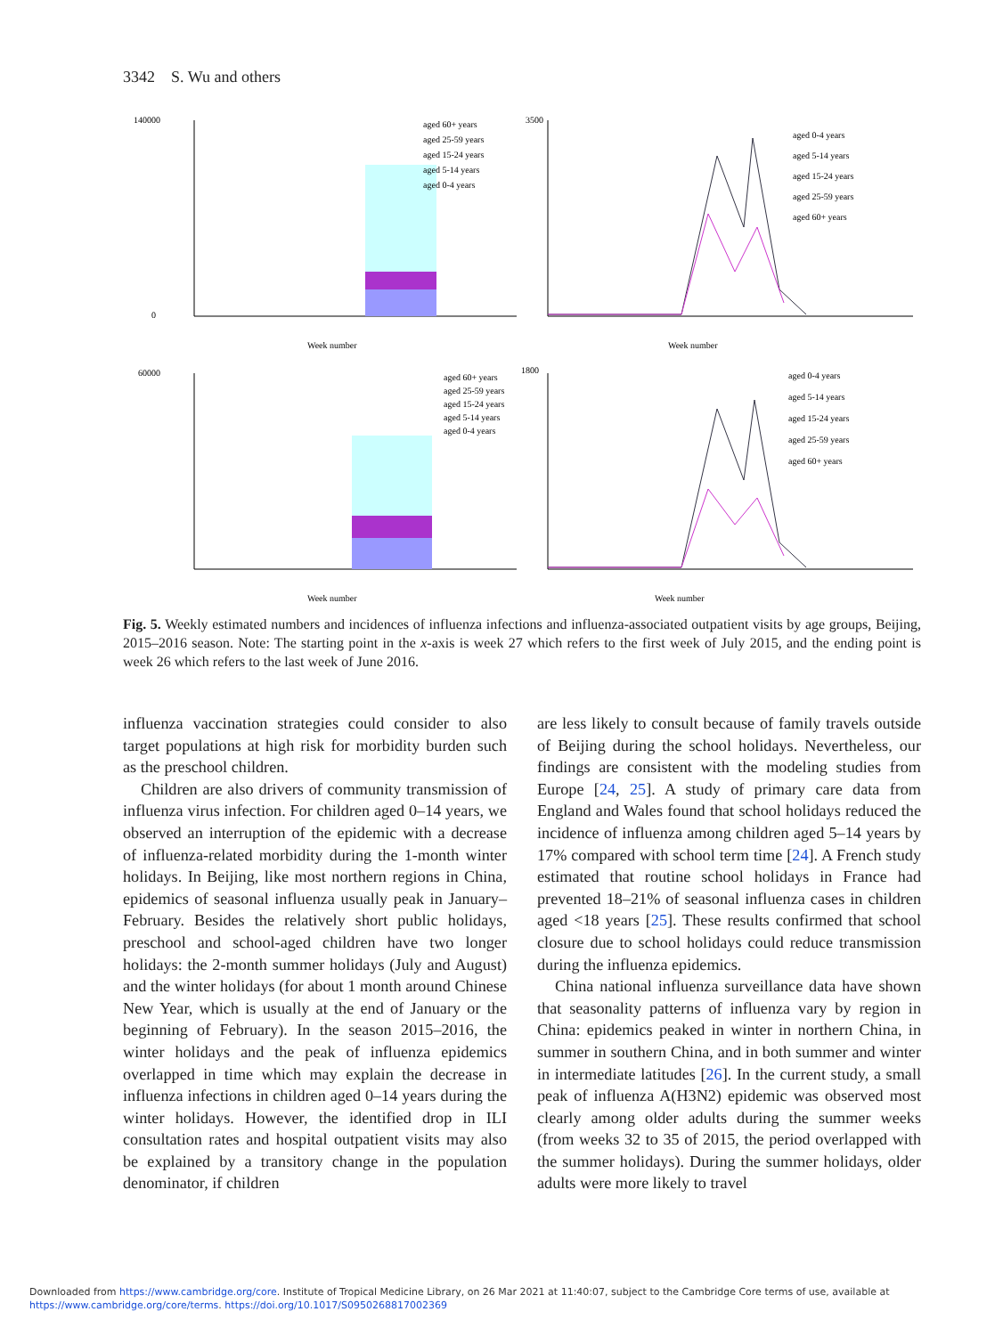3342 S. Wu and others
140000
0
Week number
aged 60+ years
aged 25-59 years
aged 15-24 years
aged 5-14 years
aged 0-4 years
3500
Week number
aged 0-4 years
aged 5-14 years
aged 15-24 years
aged 25-59 years
aged 60+ years
60000
Week number
aged 60+ years
aged 25-59 years
aged 15-24 years
aged 5-14 years
aged 0-4 years
1800
Week number
aged 0-4 years
aged 5-14 years
aged 15-24 years
aged 25-59 years
aged 60+ years
Fig. 5. Weekly estimated numbers and incidences of influenza infections and influenza-associated outpatient visits by age groups, Beijing, 2015–2016 season. Note: The starting point in the x-axis is week 27 which refers to the first week of July 2015, and the ending point is week 26 which refers to the last week of June 2016.
influenza vaccination strategies could consider to also target populations at high risk for morbidity burden such as the preschool children.
Children are also drivers of community transmission of influenza virus infection. For children aged 0–14 years, we observed an interruption of the epidemic with a decrease of influenza-related morbidity during the 1-month winter holidays. In Beijing, like most northern regions in China, epidemics of seasonal influenza usually peak in January–February. Besides the relatively short public holidays, preschool and school-aged children have two longer holidays: the 2-month summer holidays (July and August) and the winter holidays (for about 1 month around Chinese New Year, which is usually at the end of January or the beginning of February). In the season 2015–2016, the winter holidays and the peak of influenza epidemics overlapped in time which may explain the decrease in influenza infections in children aged 0–14 years during the winter holidays. However, the identified drop in ILI consultation rates and hospital outpatient visits may also be explained by a transitory change in the population denominator, if children
are less likely to consult because of family travels outside of Beijing during the school holidays. Nevertheless, our findings are consistent with the modeling studies from Europe [24, 25]. A study of primary care data from England and Wales found that school holidays reduced the incidence of influenza among children aged 5–14 years by 17% compared with school term time [24]. A French study estimated that routine school holidays in France had prevented 18–21% of seasonal influenza cases in children aged <18 years [25]. These results confirmed that school closure due to school holidays could reduce transmission during the influenza epidemics.
China national influenza surveillance data have shown that seasonality patterns of influenza vary by region in China: epidemics peaked in winter in northern China, in summer in southern China, and in both summer and winter in intermediate latitudes [26]. In the current study, a small peak of influenza A(H3N2) epidemic was observed most clearly among older adults during the summer weeks (from weeks 32 to 35 of 2015, the period overlapped with the summer holidays). During the summer holidays, older adults were more likely to travel
Downloaded from https://www.cambridge.org/core. Institute of Tropical Medicine Library, on 26 Mar 2021 at 11:40:07, subject to the Cambridge Core terms of use, available at
https://www.cambridge.org/core/terms. https://doi.org/10.1017/S0950268817002369